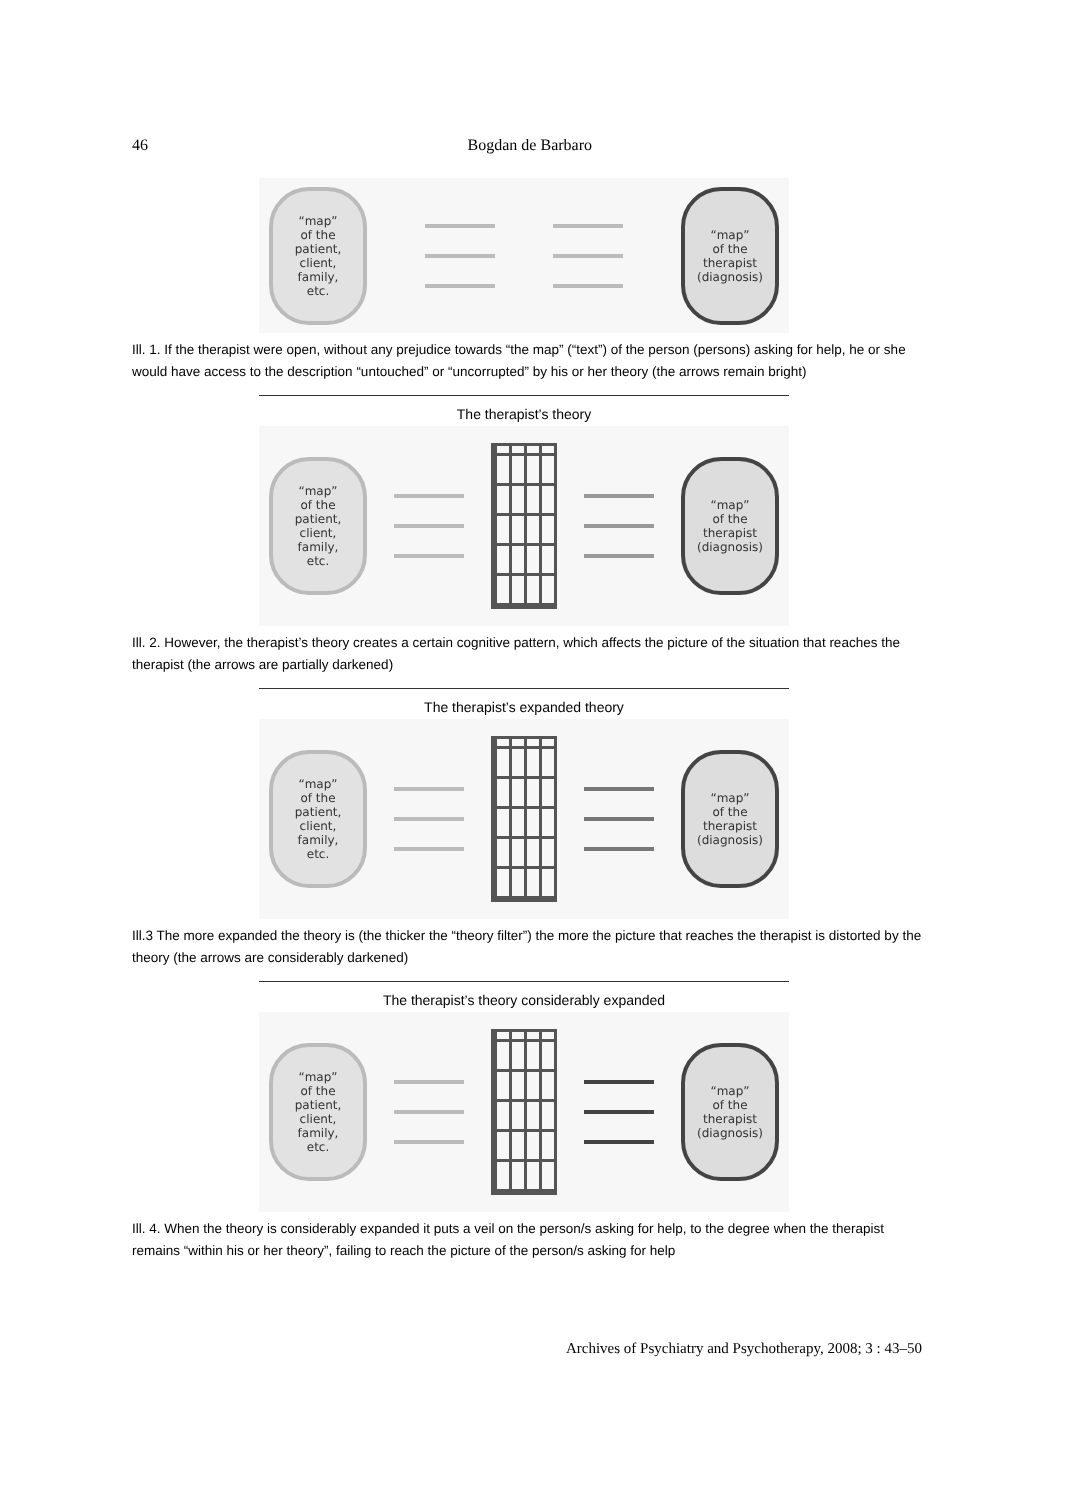46 Bogdan de Barbaro
“map”
of the
patient,
client,
family,
etc.
“map”
of the
therapist
(diagnosis)
Ill. 1. If the therapist were open, without any prejudice towards “the map” (“text”) of the person (persons) asking for help, he or she would have access to the description “untouched” or “uncorrupted” by his or her theory (the arrows remain bright)
The therapist’s theory
“map”
of the
patient,
client,
family,
etc.
“map”
of the
therapist
(diagnosis)
Ill. 2. However, the therapist’s theory creates a certain cognitive pattern, which affects the picture of the situation that reaches the therapist (the arrows are partially darkened)
The therapist’s expanded theory
“map”
of the
patient,
client,
family,
etc.
“map”
of the
therapist
(diagnosis)
Ill.3 The more expanded the theory is (the thicker the “theory filter”) the more the picture that reaches the therapist is distorted by the theory (the arrows are considerably darkened)
The therapist’s theory considerably expanded
“map”
of the
patient,
client,
family,
etc.
“map”
of the
therapist
(diagnosis)
Ill. 4. When the theory is considerably expanded it puts a veil on the person/s asking for help, to the degree when the therapist remains “within his or her theory”, failing to reach the picture of the person/s asking for help
Archives of Psychiatry and Psychotherapy, 2008; 3 : 43–50